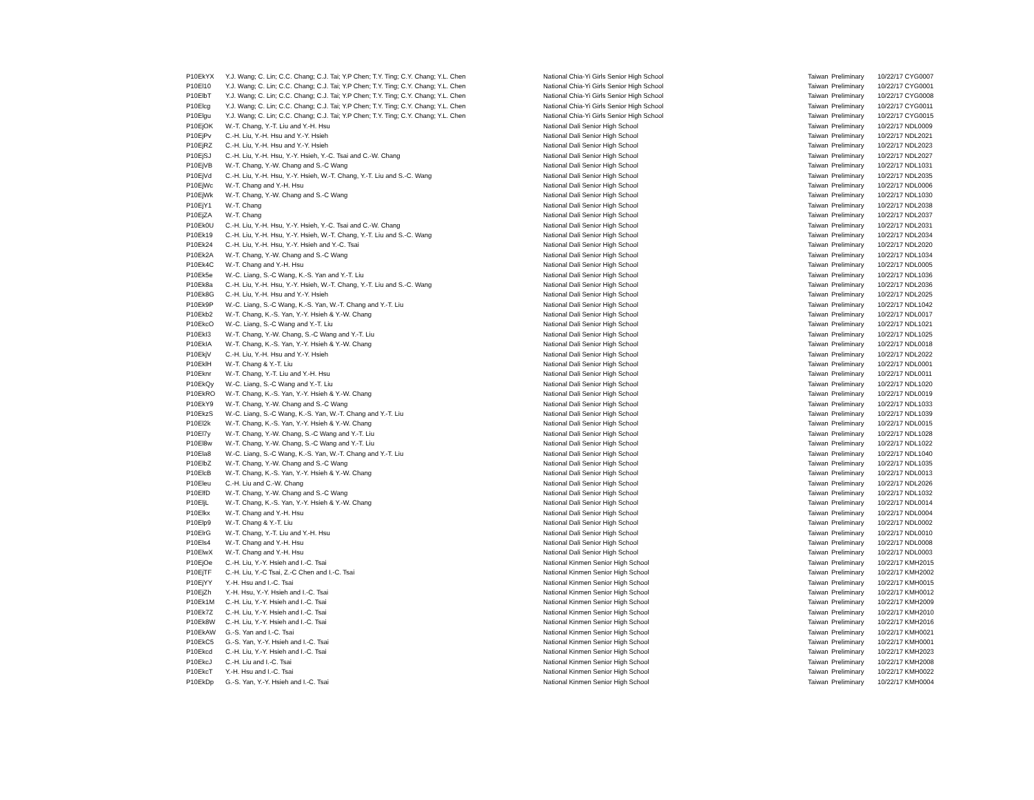| P10EkYX | Y.J. Wang; C. Lin; C.C. Chang; C.J. Tai; Y.P Chen; T.Y. Ting; C.Y. Chang; Y.L. Chen | National Chia-Yi Girls Senior High School | Taiwan | Preliminary | 10/22/17 CYG0007 |
| P10El10 | Y.J. Wang; C. Lin; C.C. Chang; C.J. Tai; Y.P Chen; T.Y. Ting; C.Y. Chang; Y.L. Chen | National Chia-Yi Girls Senior High School | Taiwan | Preliminary | 10/22/17 CYG0001 |
| P10ElbT | Y.J. Wang; C. Lin; C.C. Chang; C.J. Tai; Y.P Chen; T.Y. Ting; C.Y. Chang; Y.L. Chen | National Chia-Yi Girls Senior High School | Taiwan | Preliminary | 10/22/17 CYG0008 |
| P10Elcg | Y.J. Wang; C. Lin; C.C. Chang; C.J. Tai; Y.P Chen; T.Y. Ting; C.Y. Chang; Y.L. Chen | National Chia-Yi Girls Senior High School | Taiwan | Preliminary | 10/22/17 CYG0011 |
| P10Elgu | Y.J. Wang; C. Lin; C.C. Chang; C.J. Tai; Y.P Chen; T.Y. Ting; C.Y. Chang; Y.L. Chen | National Chia-Yi Girls Senior High School | Taiwan | Preliminary | 10/22/17 CYG0015 |
| P10EjOK | W.-T. Chang, Y.-T. Liu and Y.-H. Hsu | National Dali Senior High School | Taiwan | Preliminary | 10/22/17 NDL0009 |
| P10EjPv | C.-H. Liu, Y.-H. Hsu and Y.-Y. Hsieh | National Dali Senior High School | Taiwan | Preliminary | 10/22/17 NDL2021 |
| P10EjRZ | C.-H. Liu, Y.-H. Hsu and Y.-Y. Hsieh | National Dali Senior High School | Taiwan | Preliminary | 10/22/17 NDL2023 |
| P10EjSJ | C.-H. Liu, Y.-H. Hsu, Y.-Y. Hsieh, Y.-C. Tsai and C.-W. Chang | National Dali Senior High School | Taiwan | Preliminary | 10/22/17 NDL2027 |
| P10EjVB | W.-T. Chang, Y.-W. Chang and S.-C Wang | National Dali Senior High School | Taiwan | Preliminary | 10/22/17 NDL1031 |
| P10EjVd | C.-H. Liu, Y.-H. Hsu, Y.-Y. Hsieh, W.-T. Chang, Y.-T. Liu and S.-C. Wang | National Dali Senior High School | Taiwan | Preliminary | 10/22/17 NDL2035 |
| P10EjWc | W.-T. Chang and Y.-H. Hsu | National Dali Senior High School | Taiwan | Preliminary | 10/22/17 NDL0006 |
| P10EjWk | W.-T. Chang, Y.-W. Chang and S.-C Wang | National Dali Senior High School | Taiwan | Preliminary | 10/22/17 NDL1030 |
| P10EjY1 | W.-T. Chang | National Dali Senior High School | Taiwan | Preliminary | 10/22/17 NDL2038 |
| P10EjZA | W.-T. Chang | National Dali Senior High School | Taiwan | Preliminary | 10/22/17 NDL2037 |
| P10Ek0U | C.-H. Liu, Y.-H. Hsu, Y.-Y. Hsieh, Y.-C. Tsai and C.-W. Chang | National Dali Senior High School | Taiwan | Preliminary | 10/22/17 NDL2031 |
| P10Ek19 | C.-H. Liu, Y.-H. Hsu, Y.-Y. Hsieh, W.-T. Chang, Y.-T. Liu and S.-C. Wang | National Dali Senior High School | Taiwan | Preliminary | 10/22/17 NDL2034 |
| P10Ek24 | C.-H. Liu, Y.-H. Hsu, Y.-Y. Hsieh and Y.-C. Tsai | National Dali Senior High School | Taiwan | Preliminary | 10/22/17 NDL2020 |
| P10Ek2A | W.-T. Chang, Y.-W. Chang and S.-C Wang | National Dali Senior High School | Taiwan | Preliminary | 10/22/17 NDL1034 |
| P10Ek4C | W.-T. Chang and Y.-H. Hsu | National Dali Senior High School | Taiwan | Preliminary | 10/22/17 NDL0005 |
| P10Ek5e | W.-C. Liang, S.-C Wang, K.-S. Yan and Y.-T. Liu | National Dali Senior High School | Taiwan | Preliminary | 10/22/17 NDL1036 |
| P10Ek8a | C.-H. Liu, Y.-H. Hsu, Y.-Y. Hsieh, W.-T. Chang, Y.-T. Liu and S.-C. Wang | National Dali Senior High School | Taiwan | Preliminary | 10/22/17 NDL2036 |
| P10Ek8G | C.-H. Liu, Y.-H. Hsu and Y.-Y. Hsieh | National Dali Senior High School | Taiwan | Preliminary | 10/22/17 NDL2025 |
| P10Ek9P | W.-C. Liang, S.-C Wang, K.-S. Yan, W.-T. Chang and Y.-T. Liu | National Dali Senior High School | Taiwan | Preliminary | 10/22/17 NDL1042 |
| P10Ekb2 | W.-T. Chang, K.-S. Yan, Y.-Y. Hsieh & Y.-W. Chang | National Dali Senior High School | Taiwan | Preliminary | 10/22/17 NDL0017 |
| P10EkcO | W.-C. Liang, S.-C Wang and Y.-T. Liu | National Dali Senior High School | Taiwan | Preliminary | 10/22/17 NDL1021 |
| P10EkI3 | W.-T. Chang, Y.-W. Chang, S.-C Wang and Y.-T. Liu | National Dali Senior High School | Taiwan | Preliminary | 10/22/17 NDL1025 |
| P10EkIA | W.-T. Chang, K.-S. Yan, Y.-Y. Hsieh & Y.-W. Chang | National Dali Senior High School | Taiwan | Preliminary | 10/22/17 NDL0018 |
| P10EkjV | C.-H. Liu, Y.-H. Hsu and Y.-Y. Hsieh | National Dali Senior High School | Taiwan | Preliminary | 10/22/17 NDL2022 |
| P10EklH | W.-T. Chang & Y.-T. Liu | National Dali Senior High School | Taiwan | Preliminary | 10/22/17 NDL0001 |
| P10Eknr | W.-T. Chang, Y.-T. Liu and Y.-H. Hsu | National Dali Senior High School | Taiwan | Preliminary | 10/22/17 NDL0011 |
| P10EkQy | W.-C. Liang, S.-C Wang and Y.-T. Liu | National Dali Senior High School | Taiwan | Preliminary | 10/22/17 NDL1020 |
| P10EkRO | W.-T. Chang, K.-S. Yan, Y.-Y. Hsieh & Y.-W. Chang | National Dali Senior High School | Taiwan | Preliminary | 10/22/17 NDL0019 |
| P10EkY9 | W.-T. Chang, Y.-W. Chang and S.-C Wang | National Dali Senior High School | Taiwan | Preliminary | 10/22/17 NDL1033 |
| P10EkzS | W.-C. Liang, S.-C Wang, K.-S. Yan, W.-T. Chang and Y.-T. Liu | National Dali Senior High School | Taiwan | Preliminary | 10/22/17 NDL1039 |
| P10El2k | W.-T. Chang, K.-S. Yan, Y.-Y. Hsieh & Y.-W. Chang | National Dali Senior High School | Taiwan | Preliminary | 10/22/17 NDL0015 |
| P10El7y | W.-T. Chang, Y.-W. Chang, S.-C Wang and Y.-T. Liu | National Dali Senior High School | Taiwan | Preliminary | 10/22/17 NDL1028 |
| P10El8w | W.-T. Chang, Y.-W. Chang, S.-C Wang and Y.-T. Liu | National Dali Senior High School | Taiwan | Preliminary | 10/22/17 NDL1022 |
| P10Ela8 | W.-C. Liang, S.-C Wang, K.-S. Yan, W.-T. Chang and Y.-T. Liu | National Dali Senior High School | Taiwan | Preliminary | 10/22/17 NDL1040 |
| P10ElbZ | W.-T. Chang, Y.-W. Chang and S.-C Wang | National Dali Senior High School | Taiwan | Preliminary | 10/22/17 NDL1035 |
| P10ElcB | W.-T. Chang, K.-S. Yan, Y.-Y. Hsieh & Y.-W. Chang | National Dali Senior High School | Taiwan | Preliminary | 10/22/17 NDL0013 |
| P10Eleu | C.-H. Liu and C.-W. Chang | National Dali Senior High School | Taiwan | Preliminary | 10/22/17 NDL2026 |
| P10ElfD | W.-T. Chang, Y.-W. Chang and S.-C Wang | National Dali Senior High School | Taiwan | Preliminary | 10/22/17 NDL1032 |
| P10EljL | W.-T. Chang, K.-S. Yan, Y.-Y. Hsieh & Y.-W. Chang | National Dali Senior High School | Taiwan | Preliminary | 10/22/17 NDL0014 |
| P10Elkx | W.-T. Chang and Y.-H. Hsu | National Dali Senior High School | Taiwan | Preliminary | 10/22/17 NDL0004 |
| P10Elp9 | W.-T. Chang & Y.-T. Liu | National Dali Senior High School | Taiwan | Preliminary | 10/22/17 NDL0002 |
| P10ElrG | W.-T. Chang, Y.-T. Liu and Y.-H. Hsu | National Dali Senior High School | Taiwan | Preliminary | 10/22/17 NDL0010 |
| P10Els4 | W.-T. Chang and Y.-H. Hsu | National Dali Senior High School | Taiwan | Preliminary | 10/22/17 NDL0008 |
| P10ElwX | W.-T. Chang and Y.-H. Hsu | National Dali Senior High School | Taiwan | Preliminary | 10/22/17 NDL0003 |
| P10EjOe | C.-H. Liu, Y.-Y. Hsieh and I.-C. Tsai | National Kinmen Senior High School | Taiwan | Preliminary | 10/22/17 KMH2015 |
| P10EjTF | C.-H. Liu, Y.-C Tsai, Z.-C Chen and I.-C. Tsai | National Kinmen Senior High School | Taiwan | Preliminary | 10/22/17 KMH2002 |
| P10EjYY | Y.-H. Hsu and I.-C. Tsai | National Kinmen Senior High School | Taiwan | Preliminary | 10/22/17 KMH0015 |
| P10EjZh | Y.-H. Hsu, Y.-Y. Hsieh and I.-C. Tsai | National Kinmen Senior High School | Taiwan | Preliminary | 10/22/17 KMH0012 |
| P10Ek1M | C.-H. Liu, Y.-Y. Hsieh and I.-C. Tsai | National Kinmen Senior High School | Taiwan | Preliminary | 10/22/17 KMH2009 |
| P10Ek7Z | C.-H. Liu, Y.-Y. Hsieh and I.-C. Tsai | National Kinmen Senior High School | Taiwan | Preliminary | 10/22/17 KMH2010 |
| P10Ek8W | C.-H. Liu, Y.-Y. Hsieh and I.-C. Tsai | National Kinmen Senior High School | Taiwan | Preliminary | 10/22/17 KMH2016 |
| P10EkAW | G.-S. Yan and I.-C. Tsai | National Kinmen Senior High School | Taiwan | Preliminary | 10/22/17 KMH0021 |
| P10EkC5 | G.-S. Yan, Y.-Y. Hsieh and I.-C. Tsai | National Kinmen Senior High School | Taiwan | Preliminary | 10/22/17 KMH0001 |
| P10Ekcd | C.-H. Liu, Y.-Y. Hsieh and I.-C. Tsai | National Kinmen Senior High School | Taiwan | Preliminary | 10/22/17 KMH2023 |
| P10EkcJ | C.-H. Liu and I.-C. Tsai | National Kinmen Senior High School | Taiwan | Preliminary | 10/22/17 KMH2008 |
| P10EkcT | Y.-H. Hsu and I.-C. Tsai | National Kinmen Senior High School | Taiwan | Preliminary | 10/22/17 KMH0022 |
| P10EkDp | G.-S. Yan, Y.-Y. Hsieh and I.-C. Tsai | National Kinmen Senior High School | Taiwan | Preliminary | 10/22/17 KMH0004 |